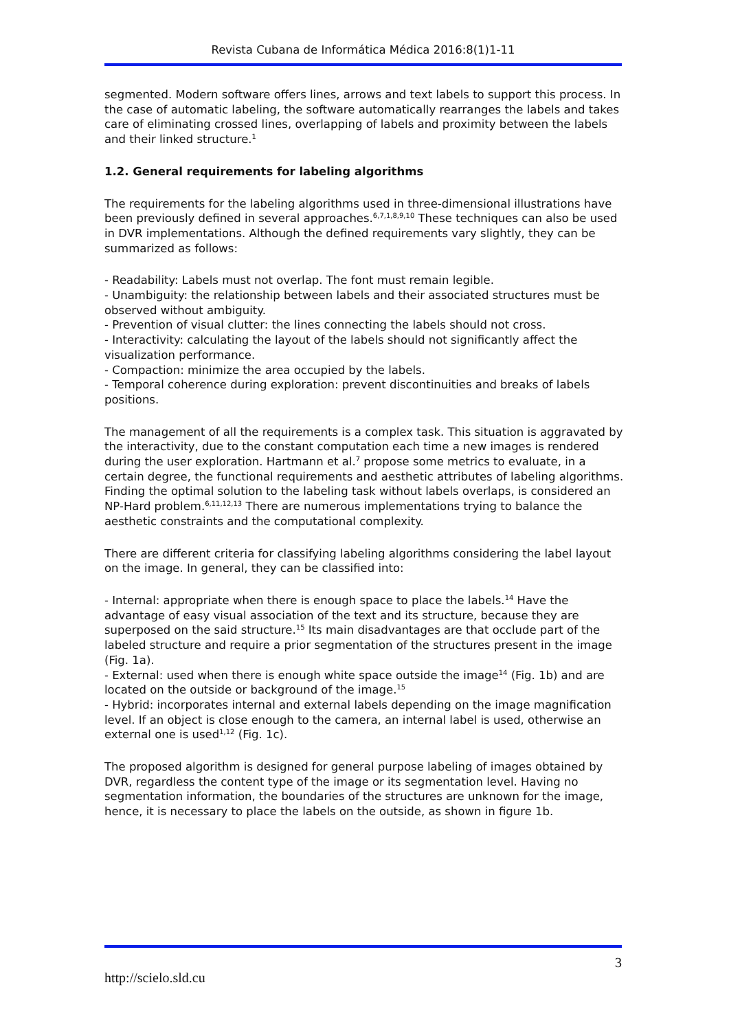Revista Cubana de Informática Médica 2016:8(1)1-11
segmented. Modern software offers lines, arrows and text labels to support this process. In the case of automatic labeling, the software automatically rearranges the labels and takes care of eliminating crossed lines, overlapping of labels and proximity between the labels and their linked structure.<sup>1</sup>
1.2. General requirements for labeling algorithms
The requirements for the labeling algorithms used in three-dimensional illustrations have been previously defined in several approaches.<sup>6,7,1,8,9,10</sup> These techniques can also be used in DVR implementations. Although the defined requirements vary slightly, they can be summarized as follows:
- Readability: Labels must not overlap. The font must remain legible.
- Unambiguity: the relationship between labels and their associated structures must be observed without ambiguity.
- Prevention of visual clutter: the lines connecting the labels should not cross.
- Interactivity: calculating the layout of the labels should not significantly affect the visualization performance.
- Compaction: minimize the area occupied by the labels.
- Temporal coherence during exploration: prevent discontinuities and breaks of labels positions.
The management of all the requirements is a complex task. This situation is aggravated by the interactivity, due to the constant computation each time a new images is rendered during the user exploration. Hartmann et al.<sup>7</sup> propose some metrics to evaluate, in a certain degree, the functional requirements and aesthetic attributes of labeling algorithms. Finding the optimal solution to the labeling task without labels overlaps, is considered an NP-Hard problem.<sup>6,11,12,13</sup> There are numerous implementations trying to balance the aesthetic constraints and the computational complexity.
There are different criteria for classifying labeling algorithms considering the label layout on the image. In general, they can be classified into:
- Internal: appropriate when there is enough space to place the labels.<sup>14</sup> Have the advantage of easy visual association of the text and its structure, because they are superposed on the said structure.<sup>15</sup> Its main disadvantages are that occlude part of the labeled structure and require a prior segmentation of the structures present in the image (Fig. 1a).
- External: used when there is enough white space outside the image<sup>14</sup> (Fig. 1b) and are located on the outside or background of the image.<sup>15</sup>
- Hybrid: incorporates internal and external labels depending on the image magnification level. If an object is close enough to the camera, an internal label is used, otherwise an external one is used<sup>1,12</sup> (Fig. 1c).
The proposed algorithm is designed for general purpose labeling of images obtained by DVR, regardless the content type of the image or its segmentation level. Having no segmentation information, the boundaries of the structures are unknown for the image, hence, it is necessary to place the labels on the outside, as shown in figure 1b.
3
http://scielo.sld.cu